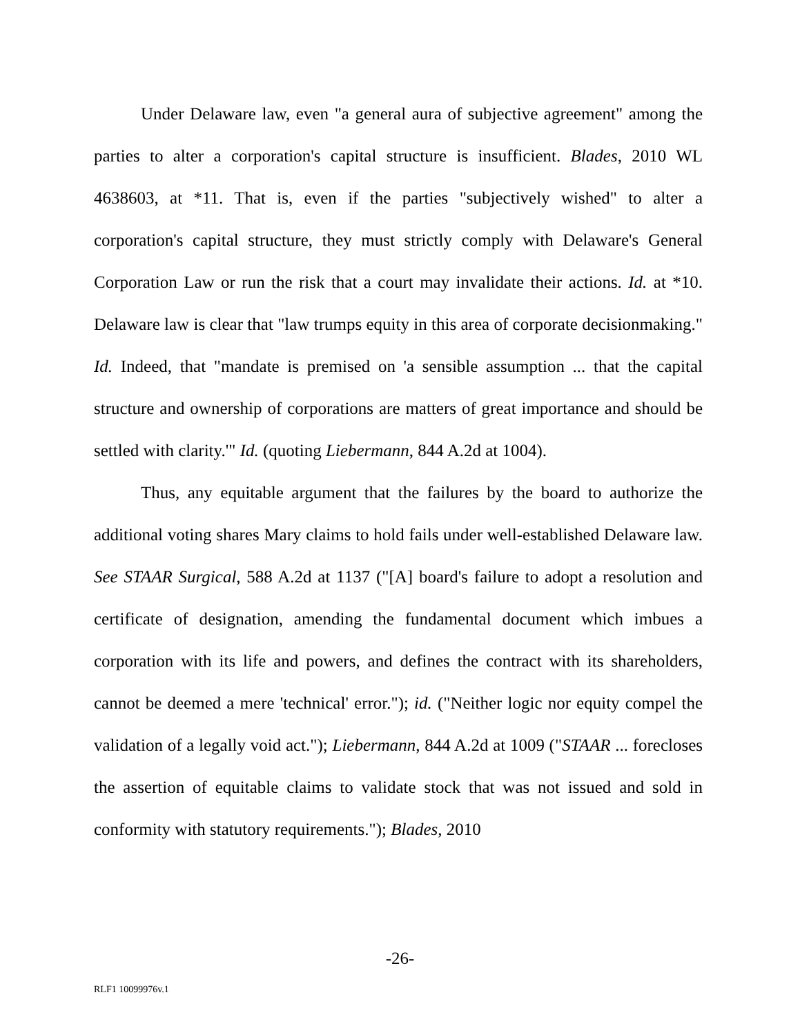Under Delaware law, even "a general aura of subjective agreement" among the parties to alter a corporation's capital structure is insufficient. Blades, 2010 WL 4638603, at *11. That is, even if the parties "subjectively wished" to alter a corporation's capital structure, they must strictly comply with Delaware's General Corporation Law or run the risk that a court may invalidate their actions. Id. at *10. Delaware law is clear that "law trumps equity in this area of corporate decisionmaking." Id. Indeed, that "mandate is premised on 'a sensible assumption ... that the capital structure and ownership of corporations are matters of great importance and should be settled with clarity.'" Id. (quoting Liebermann, 844 A.2d at 1004).
Thus, any equitable argument that the failures by the board to authorize the additional voting shares Mary claims to hold fails under well-established Delaware law. See STAAR Surgical, 588 A.2d at 1137 ("[A] board's failure to adopt a resolution and certificate of designation, amending the fundamental document which imbues a corporation with its life and powers, and defines the contract with its shareholders, cannot be deemed a mere 'technical' error."); id. ("Neither logic nor equity compel the validation of a legally void act."); Liebermann, 844 A.2d at 1009 ("STAAR ... forecloses the assertion of equitable claims to validate stock that was not issued and sold in conformity with statutory requirements."); Blades, 2010
-26-
RLF1 10099976v.1